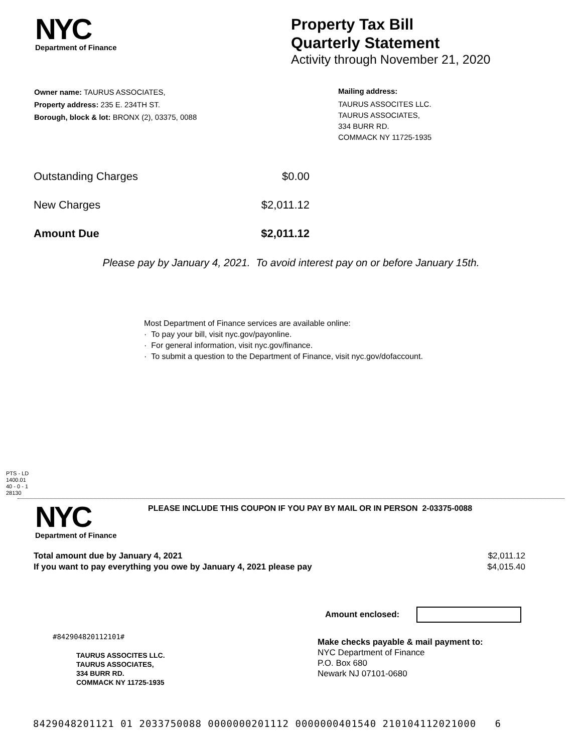NYC
Department of Finance
Property Tax Bill
Quarterly Statement
Activity through November 21, 2020
Owner name: TAURUS ASSOCIATES,
Property address: 235 E. 234TH ST.
Borough, block & lot: BRONX (2), 03375, 0088
Mailing address:
TAURUS ASSOCITES LLC.
TAURUS ASSOCIATES,
334 BURR RD.
COMMACK NY 11725-1935
| Outstanding Charges | $0.00 |
| New Charges | $2,011.12 |
| Amount Due | $2,011.12 |
Please pay by January 4, 2021. To avoid interest pay on or before January 15th.
Most Department of Finance services are available online:
· To pay your bill, visit nyc.gov/payonline.
· For general information, visit nyc.gov/finance.
· To submit a question to the Department of Finance, visit nyc.gov/dofaccount.
PTS - LD
1400.01
40 - 0 - 1
28130
NYC
Department of Finance
PLEASE INCLUDE THIS COUPON IF YOU PAY BY MAIL OR IN PERSON 2-03375-0088
| Total amount due by January 4, 2021 | $2,011.12 |
| If you want to pay everything you owe by January 4, 2021 please pay | $4,015.40 |
Amount enclosed:
#842904820112101#
TAURUS ASSOCITES LLC.
TAURUS ASSOCIATES,
334 BURR RD.
COMMACK NY 11725-1935
Make checks payable & mail payment to:
NYC Department of Finance
P.O. Box 680
Newark NJ 07101-0680
8429048201121 01 2033750088 0000000201112 0000000401540 210104112021000 6